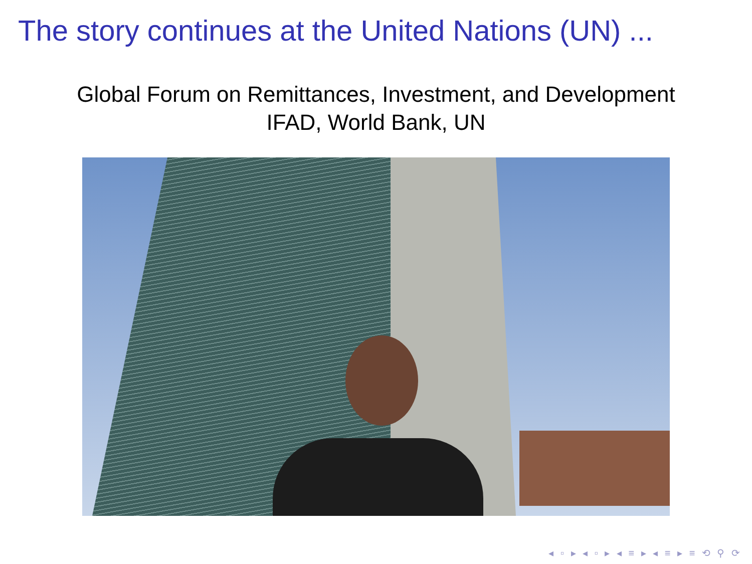The story continues at the United Nations (UN) ...
Global Forum on Remittances, Investment, and Development
IFAD, World Bank, UN
◂ ▫ ▸ ◂ ▫ ▸ ◂ ≡ ▸ ◂ ≡ ▸ ≡ ⟲ ⚲ ⟳